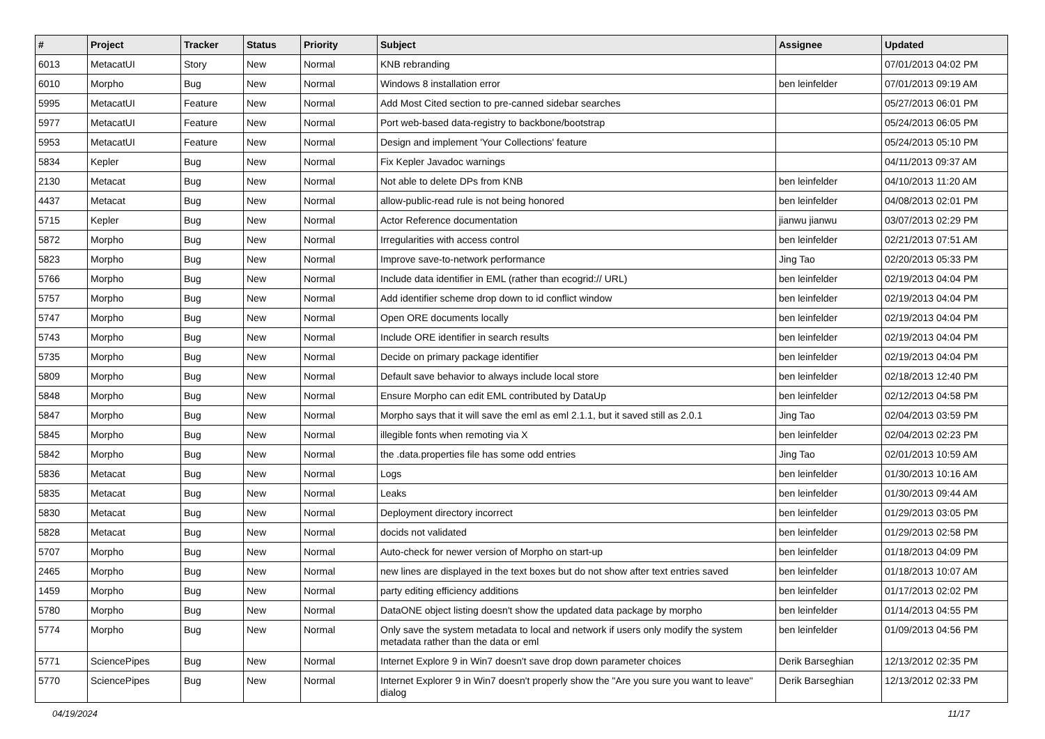| # | Project | Tracker | Status | Priority | Subject | Assignee | Updated |
| --- | --- | --- | --- | --- | --- | --- | --- |
| 6013 | MetacatUI | Story | New | Normal | KNB rebranding | | 07/01/2013 04:02 PM |
| 6010 | Morpho | Bug | New | Normal | Windows 8 installation error | ben leinfelder | 07/01/2013 09:19 AM |
| 5995 | MetacatUI | Feature | New | Normal | Add Most Cited section to pre-canned sidebar searches | | 05/27/2013 06:01 PM |
| 5977 | MetacatUI | Feature | New | Normal | Port web-based data-registry to backbone/bootstrap | | 05/24/2013 06:05 PM |
| 5953 | MetacatUI | Feature | New | Normal | Design and implement 'Your Collections' feature | | 05/24/2013 05:10 PM |
| 5834 | Kepler | Bug | New | Normal | Fix Kepler Javadoc warnings | | 04/11/2013 09:37 AM |
| 2130 | Metacat | Bug | New | Normal | Not able to delete DPs from KNB | ben leinfelder | 04/10/2013 11:20 AM |
| 4437 | Metacat | Bug | New | Normal | allow-public-read rule is not being honored | ben leinfelder | 04/08/2013 02:01 PM |
| 5715 | Kepler | Bug | New | Normal | Actor Reference documentation | jianwu jianwu | 03/07/2013 02:29 PM |
| 5872 | Morpho | Bug | New | Normal | Irregularities with access control | ben leinfelder | 02/21/2013 07:51 AM |
| 5823 | Morpho | Bug | New | Normal | Improve save-to-network performance | Jing Tao | 02/20/2013 05:33 PM |
| 5766 | Morpho | Bug | New | Normal | Include data identifier in EML (rather than ecogrid:// URL) | ben leinfelder | 02/19/2013 04:04 PM |
| 5757 | Morpho | Bug | New | Normal | Add identifier scheme drop down to id conflict window | ben leinfelder | 02/19/2013 04:04 PM |
| 5747 | Morpho | Bug | New | Normal | Open ORE documents locally | ben leinfelder | 02/19/2013 04:04 PM |
| 5743 | Morpho | Bug | New | Normal | Include ORE identifier in search results | ben leinfelder | 02/19/2013 04:04 PM |
| 5735 | Morpho | Bug | New | Normal | Decide on primary package identifier | ben leinfelder | 02/19/2013 04:04 PM |
| 5809 | Morpho | Bug | New | Normal | Default save behavior to always include local store | ben leinfelder | 02/18/2013 12:40 PM |
| 5848 | Morpho | Bug | New | Normal | Ensure Morpho can edit EML contributed by DataUp | ben leinfelder | 02/12/2013 04:58 PM |
| 5847 | Morpho | Bug | New | Normal | Morpho says that it will save the eml as eml 2.1.1, but it saved still as 2.0.1 | Jing Tao | 02/04/2013 03:59 PM |
| 5845 | Morpho | Bug | New | Normal | illegible fonts when remoting via X | ben leinfelder | 02/04/2013 02:23 PM |
| 5842 | Morpho | Bug | New | Normal | the .data.properties file has some odd entries | Jing Tao | 02/01/2013 10:59 AM |
| 5836 | Metacat | Bug | New | Normal | Logs | ben leinfelder | 01/30/2013 10:16 AM |
| 5835 | Metacat | Bug | New | Normal | Leaks | ben leinfelder | 01/30/2013 09:44 AM |
| 5830 | Metacat | Bug | New | Normal | Deployment directory incorrect | ben leinfelder | 01/29/2013 03:05 PM |
| 5828 | Metacat | Bug | New | Normal | docids not validated | ben leinfelder | 01/29/2013 02:58 PM |
| 5707 | Morpho | Bug | New | Normal | Auto-check for newer version of Morpho on start-up | ben leinfelder | 01/18/2013 04:09 PM |
| 2465 | Morpho | Bug | New | Normal | new lines are displayed in the text boxes but do not show after text entries saved | ben leinfelder | 01/18/2013 10:07 AM |
| 1459 | Morpho | Bug | New | Normal | party editing efficiency additions | ben leinfelder | 01/17/2013 02:02 PM |
| 5780 | Morpho | Bug | New | Normal | DataONE object listing doesn't show the updated data package by morpho | ben leinfelder | 01/14/2013 04:55 PM |
| 5774 | Morpho | Bug | New | Normal | Only save the system metadata to local and network if users only modify the system metadata rather than the data or eml | ben leinfelder | 01/09/2013 04:56 PM |
| 5771 | SciencePipes | Bug | New | Normal | Internet Explore 9 in Win7 doesn't save drop down parameter choices | Derik Barseghian | 12/13/2012 02:35 PM |
| 5770 | SciencePipes | Bug | New | Normal | Internet Explorer 9 in Win7 doesn't properly show the "Are you sure you want to leave" dialog | Derik Barseghian | 12/13/2012 02:33 PM |
04/19/2024 11/17